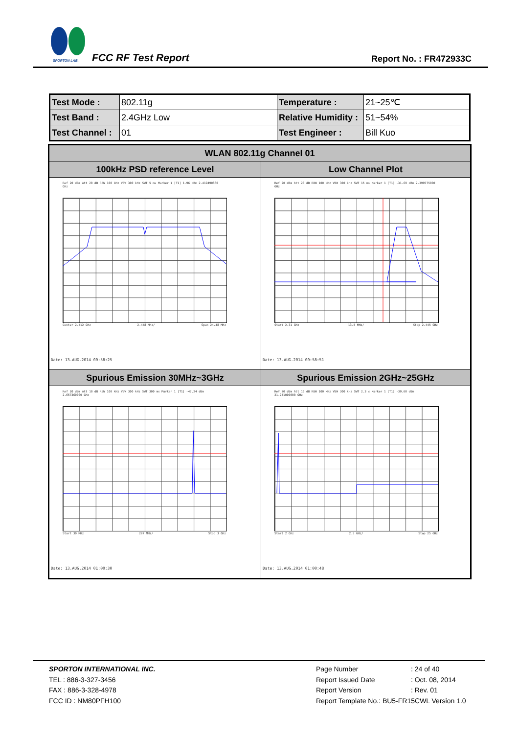SPORTON LAB. FCC RF Test Report Report No. : FR472933C
| Test Mode : | 802.11g | Temperature : | 21~25℃ |
| Test Band : | 2.4GHz Low | Relative Humidity : | 51~54% |
| Test Channel : | 01 | Test Engineer : | Bill Kuo |
| WLAN 802.11g Channel 01 | |
| 100kHz PSD reference Level | Low Channel Plot |
| Ref 20 dBm Att 20 dB RBW 100 kHz VBW 300 kHz SWT 5 ms Marker 1 [T1] 1.96 dBm 2.419490880 GHz Center 2.412 GHz 2.448 MHz/ Span 24.48 MHz Date: 13.AUG.2014 00:58:25 | Ref 20 dBm Att 20 dB RBW 100 kHz VBW 300 kHz SWT 15 ms Marker 1 [T1] -31.69 dBm 2.399775000 GHz Start 2.31 GHz 13.5 MHz/ Stop 2.445 GHz Date: 13.AUG.2014 00:58:51 |
| Spurious Emission 30MHz~3GHz | Spurious Emission 2GHz~25GHz |
| Ref 20 dBm Att 10 dB RBW 100 kHz VBW 300 kHz SWT 300 ms Marker 1 [T1] -47.24 dBm 2.667360000 GHz Start 30 MHz 297 MHz/ Stop 3 GHz Date: 13.AUG.2014 01:00:30 | Ref 20 dBm Att 10 dB RBW 100 kHz VBW 300 kHz SWT 2.3 s Marker 1 [T1] -39.60 dBm 21.251000000 GHz Start 2 GHz 2.3 GHz/ Stop 25 GHz Date: 13.AUG.2014 01:00:48 |
SPORTON INTERNATIONAL INC.
TEL : 886-3-327-3456
FAX : 886-3-328-4978
FCC ID : NM80PFH100
Page Number : 24 of 40
Report Issued Date : Oct. 08, 2014
Report Version : Rev. 01
Report Template No.: BU5-FR15CWL Version 1.0